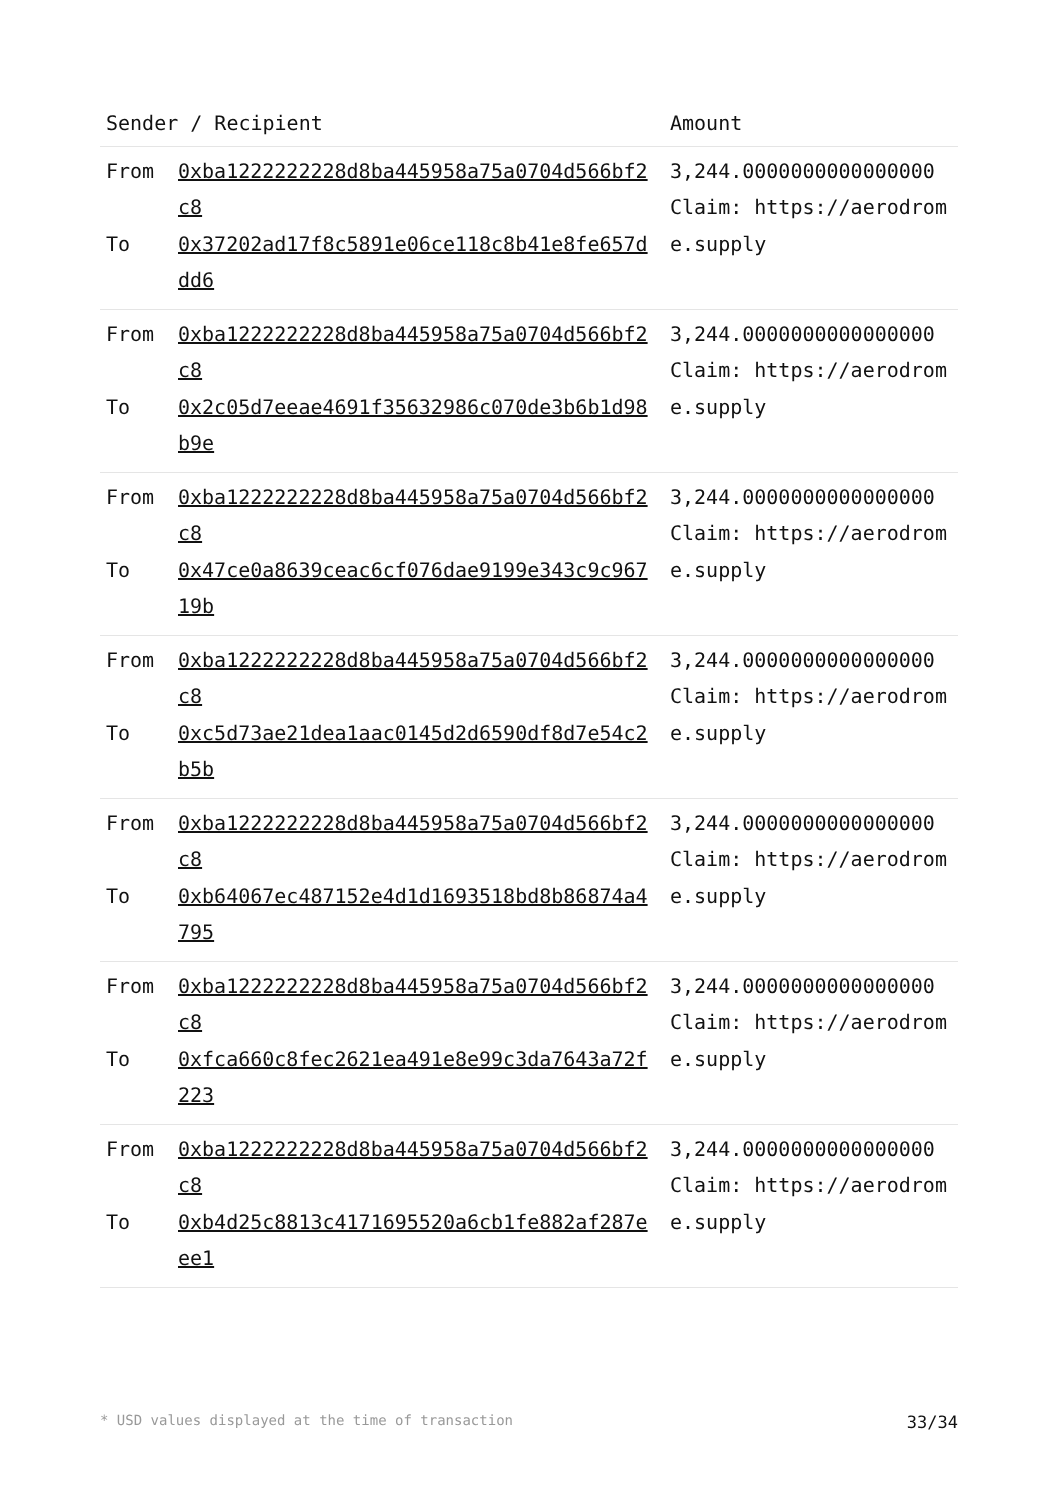| Sender / Recipient | | Amount |
| --- | --- | --- |
| From To | 0xba1222222228d8ba445958a75a0704d566bf2c8 0x37202ad17f8c5891e06ce118c8b41e8fe657ddd6 | 3,244.0000000000000000 Claim: https://aerodrome.supply |
| From To | 0xba1222222228d8ba445958a75a0704d566bf2c8 0x2c05d7eeae4691f35632986c070de3b6b1d98b9e | 3,244.0000000000000000 Claim: https://aerodrome.supply |
| From To | 0xba1222222228d8ba445958a75a0704d566bf2c8 0x47ce0a8639ceac6cf076dae9199e343c9c96719b | 3,244.0000000000000000 Claim: https://aerodrome.supply |
| From To | 0xba1222222228d8ba445958a75a0704d566bf2c8 0xc5d73ae21dea1aac0145d2d6590df8d7e54c2b5b | 3,244.0000000000000000 Claim: https://aerodrome.supply |
| From To | 0xba1222222228d8ba445958a75a0704d566bf2c8 0xb64067ec487152e4d1d1693518bd8b86874a4795 | 3,244.0000000000000000 Claim: https://aerodrome.supply |
| From To | 0xba1222222228d8ba445958a75a0704d566bf2c8 0xfca660c8fec2621ea491e8e99c3da7643a72f223 | 3,244.0000000000000000 Claim: https://aerodrome.supply |
| From To | 0xba1222222228d8ba445958a75a0704d566bf2c8 0xb4d25c8813c4171695520a6cb1fe882af287eee1 | 3,244.0000000000000000 Claim: https://aerodrome.supply |
* USD values displayed at the time of transaction 33/34